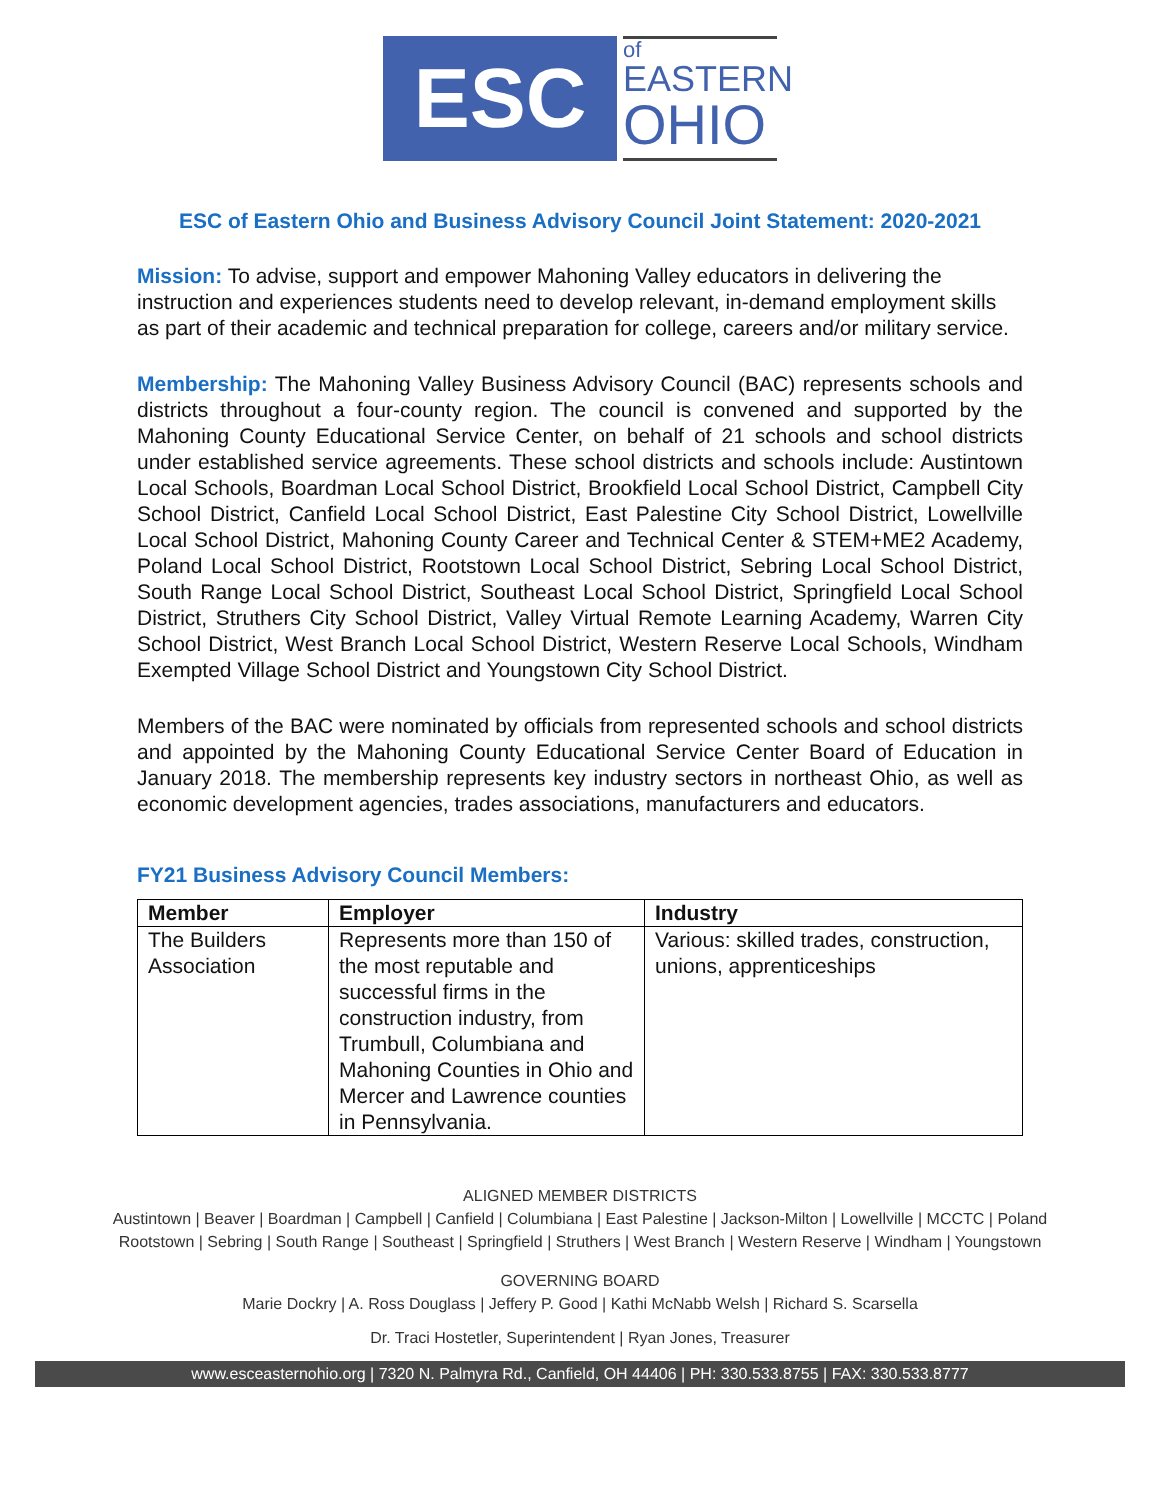ESC
of
EASTERN
OHIO
ESC of Eastern Ohio and Business Advisory Council Joint Statement: 2020-2021
Mission: To advise, support and empower Mahoning Valley educators in delivering the instruction and experiences students need to develop relevant, in-demand employment skills as part of their academic and technical preparation for college, careers and/or military service.
Membership: The Mahoning Valley Business Advisory Council (BAC) represents schools and districts throughout a four-county region. The council is convened and supported by the Mahoning County Educational Service Center, on behalf of 21 schools and school districts under established service agreements. These school districts and schools include: Austintown Local Schools, Boardman Local School District, Brookfield Local School District, Campbell City School District, Canfield Local School District, East Palestine City School District, Lowellville Local School District, Mahoning County Career and Technical Center & STEM+ME2 Academy, Poland Local School District, Rootstown Local School District, Sebring Local School District, South Range Local School District, Southeast Local School District, Springfield Local School District, Struthers City School District, Valley Virtual Remote Learning Academy, Warren City School District, West Branch Local School District, Western Reserve Local Schools, Windham Exempted Village School District and Youngstown City School District.
Members of the BAC were nominated by officials from represented schools and school districts and appointed by the Mahoning County Educational Service Center Board of Education in January 2018. The membership represents key industry sectors in northeast Ohio, as well as economic development agencies, trades associations, manufacturers and educators.
FY21 Business Advisory Council Members:
| Member | Employer | Industry |
| --- | --- | --- |
| The Builders Association | Represents more than 150 of the most reputable and successful firms in the construction industry, from Trumbull, Columbiana and Mahoning Counties in Ohio and Mercer and Lawrence counties in Pennsylvania. | Various: skilled trades, construction, unions, apprenticeships |
ALIGNED MEMBER DISTRICTS
Austintown | Beaver | Boardman | Campbell | Canfield | Columbiana | East Palestine | Jackson-Milton | Lowellville | MCCTC | Poland
Rootstown | Sebring | South Range | Southeast | Springfield | Struthers | West Branch | Western Reserve | Windham | Youngstown
GOVERNING BOARD
Marie Dockry | A. Ross Douglass | Jeffery P. Good | Kathi McNabb Welsh | Richard S. Scarsella
Dr. Traci Hostetler, Superintendent | Ryan Jones, Treasurer
www.esceasternohio.org | 7320 N. Palmyra Rd., Canfield, OH 44406 | PH: 330.533.8755 | FAX: 330.533.8777